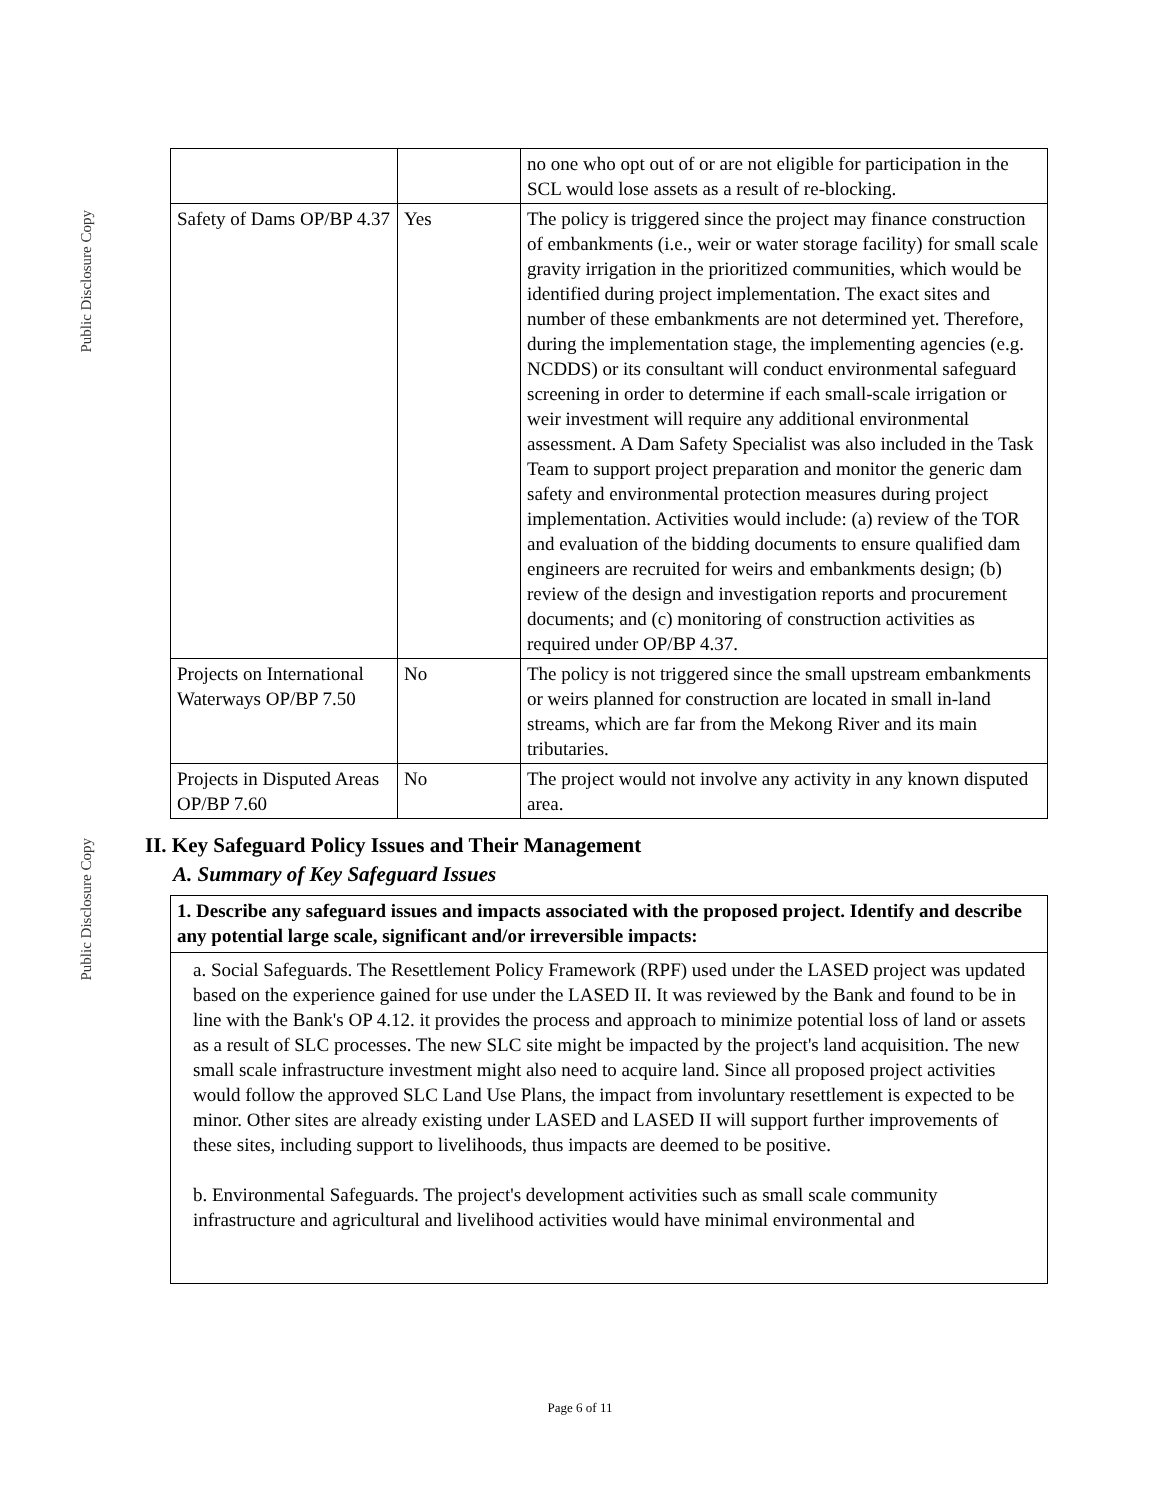Public Disclosure Copy
Public Disclosure Copy
| | | no one who opt out of or are not eligible for participation in the SCL would lose assets as a result of re-blocking. |
| Safety of Dams OP/BP 4.37 | Yes | The policy is triggered since the project may finance construction of embankments (i.e., weir or water storage facility) for small scale gravity irrigation in the prioritized communities, which would be identified during project implementation. The exact sites and number of these embankments are not determined yet. Therefore, during the implementation stage, the implementing agencies (e.g. NCDDS) or its consultant will conduct environmental safeguard screening in order to determine if each small-scale irrigation or weir investment will require any additional environmental assessment. A Dam Safety Specialist was also included in the Task Team to support project preparation and monitor the generic dam safety and environmental protection measures during project implementation. Activities would include: (a) review of the TOR and evaluation of the bidding documents to ensure qualified dam engineers are recruited for weirs and embankments design; (b) review of the design and investigation reports and procurement documents; and (c) monitoring of construction activities as required under OP/BP 4.37. |
| Projects on International Waterways OP/BP 7.50 | No | The policy is not triggered since the small upstream embankments or weirs planned for construction are located in small in-land streams, which are far from the Mekong River and its main tributaries. |
| Projects in Disputed Areas OP/BP 7.60 | No | The project would not involve any activity in any known disputed area. |
II. Key Safeguard Policy Issues and Their Management
A. Summary of Key Safeguard Issues
1. Describe any safeguard issues and impacts associated with the proposed project. Identify and describe any potential large scale, significant and/or irreversible impacts:
a. Social Safeguards. The Resettlement Policy Framework (RPF) used under the LASED project was updated based on the experience gained for use under the LASED II. It was reviewed by the Bank and found to be in line with the Bank's OP 4.12. it provides the process and approach to minimize potential loss of land or assets as a result of SLC processes. The new SLC site might be impacted by the project's land acquisition. The new small scale infrastructure investment might also need to acquire land. Since all proposed project activities would follow the approved SLC Land Use Plans, the impact from involuntary resettlement is expected to be minor. Other sites are already existing under LASED and LASED II will support further improvements of these sites, including support to livelihoods, thus impacts are deemed to be positive.
b. Environmental Safeguards. The project's development activities such as small scale community infrastructure and agricultural and livelihood activities would have minimal environmental and
Page 6 of 11